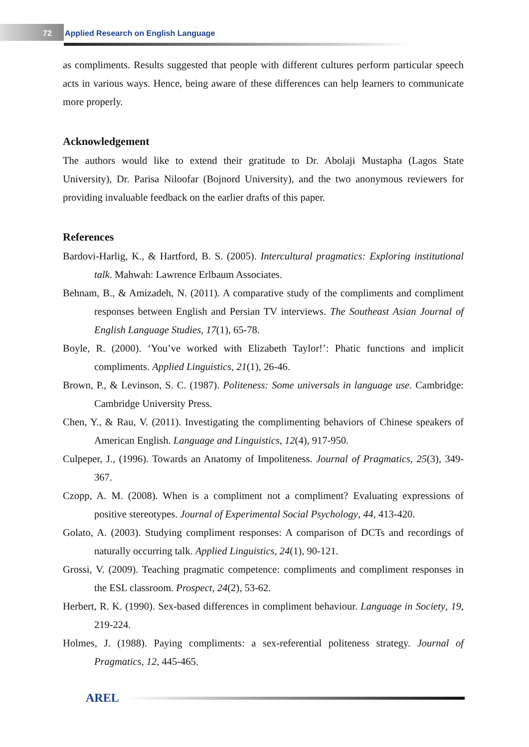72 Applied Research on English Language
as compliments. Results suggested that people with different cultures perform particular speech acts in various ways. Hence, being aware of these differences can help learners to communicate more properly.
Acknowledgement
The authors would like to extend their gratitude to Dr. Abolaji Mustapha (Lagos State University), Dr. Parisa Niloofar (Bojnord University), and the two anonymous reviewers for providing invaluable feedback on the earlier drafts of this paper.
References
Bardovi-Harlig, K., & Hartford, B. S. (2005). Intercultural pragmatics: Exploring institutional talk. Mahwah: Lawrence Erlbaum Associates.
Behnam, B., & Amizadeh, N. (2011). A comparative study of the compliments and compliment responses between English and Persian TV interviews. The Southeast Asian Journal of English Language Studies, 17(1), 65-78.
Boyle, R. (2000). ‘You’ve worked with Elizabeth Taylor!’: Phatic functions and implicit compliments. Applied Linguistics, 21(1), 26-46.
Brown, P., & Levinson, S. C. (1987). Politeness: Some universals in language use. Cambridge: Cambridge University Press.
Chen, Y., & Rau, V. (2011). Investigating the complimenting behaviors of Chinese speakers of American English. Language and Linguistics, 12(4), 917-950.
Culpeper, J., (1996). Towards an Anatomy of Impoliteness. Journal of Pragmatics, 25(3), 349-367.
Czopp, A. M. (2008). When is a compliment not a compliment? Evaluating expressions of positive stereotypes. Journal of Experimental Social Psychology, 44, 413-420.
Golato, A. (2003). Studying compliment responses: A comparison of DCTs and recordings of naturally occurring talk. Applied Linguistics, 24(1), 90-121.
Grossi, V. (2009). Teaching pragmatic competence: compliments and compliment responses in the ESL classroom. Prospect, 24(2), 53-62.
Herbert, R. K. (1990). Sex-based differences in compliment behaviour. Language in Society, 19, 219-224.
Holmes, J. (1988). Paying compliments: a sex-referential politeness strategy. Journal of Pragmatics, 12, 445-465.
AREL